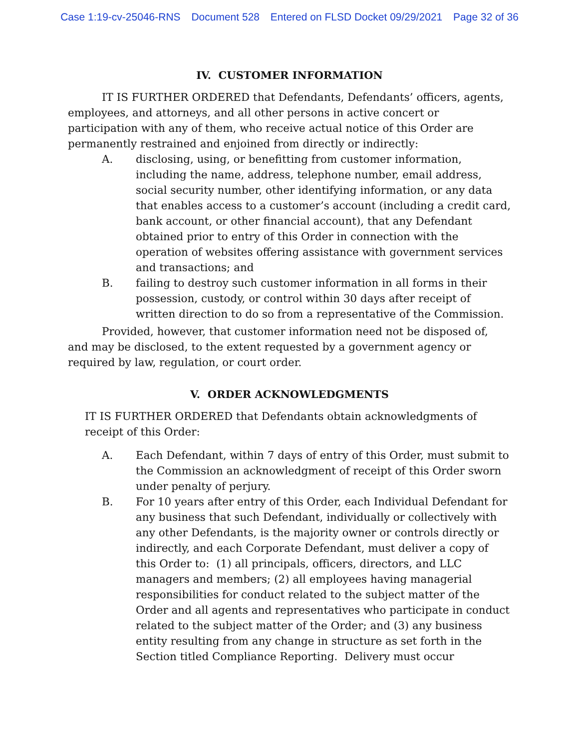Case 1:19-cv-25046-RNS Document 528 Entered on FLSD Docket 09/29/2021 Page 32 of 36
IV. CUSTOMER INFORMATION
IT IS FURTHER ORDERED that Defendants, Defendants’ officers, agents, employees, and attorneys, and all other persons in active concert or participation with any of them, who receive actual notice of this Order are permanently restrained and enjoined from directly or indirectly:
A. disclosing, using, or benefitting from customer information, including the name, address, telephone number, email address, social security number, other identifying information, or any data that enables access to a customer’s account (including a credit card, bank account, or other financial account), that any Defendant obtained prior to entry of this Order in connection with the operation of websites offering assistance with government services and transactions; and
B. failing to destroy such customer information in all forms in their possession, custody, or control within 30 days after receipt of written direction to do so from a representative of the Commission.
Provided, however, that customer information need not be disposed of, and may be disclosed, to the extent requested by a government agency or required by law, regulation, or court order.
V. ORDER ACKNOWLEDGMENTS
IT IS FURTHER ORDERED that Defendants obtain acknowledgments of receipt of this Order:
A. Each Defendant, within 7 days of entry of this Order, must submit to the Commission an acknowledgment of receipt of this Order sworn under penalty of perjury.
B. For 10 years after entry of this Order, each Individual Defendant for any business that such Defendant, individually or collectively with any other Defendants, is the majority owner or controls directly or indirectly, and each Corporate Defendant, must deliver a copy of this Order to: (1) all principals, officers, directors, and LLC managers and members; (2) all employees having managerial responsibilities for conduct related to the subject matter of the Order and all agents and representatives who participate in conduct related to the subject matter of the Order; and (3) any business entity resulting from any change in structure as set forth in the Section titled Compliance Reporting. Delivery must occur